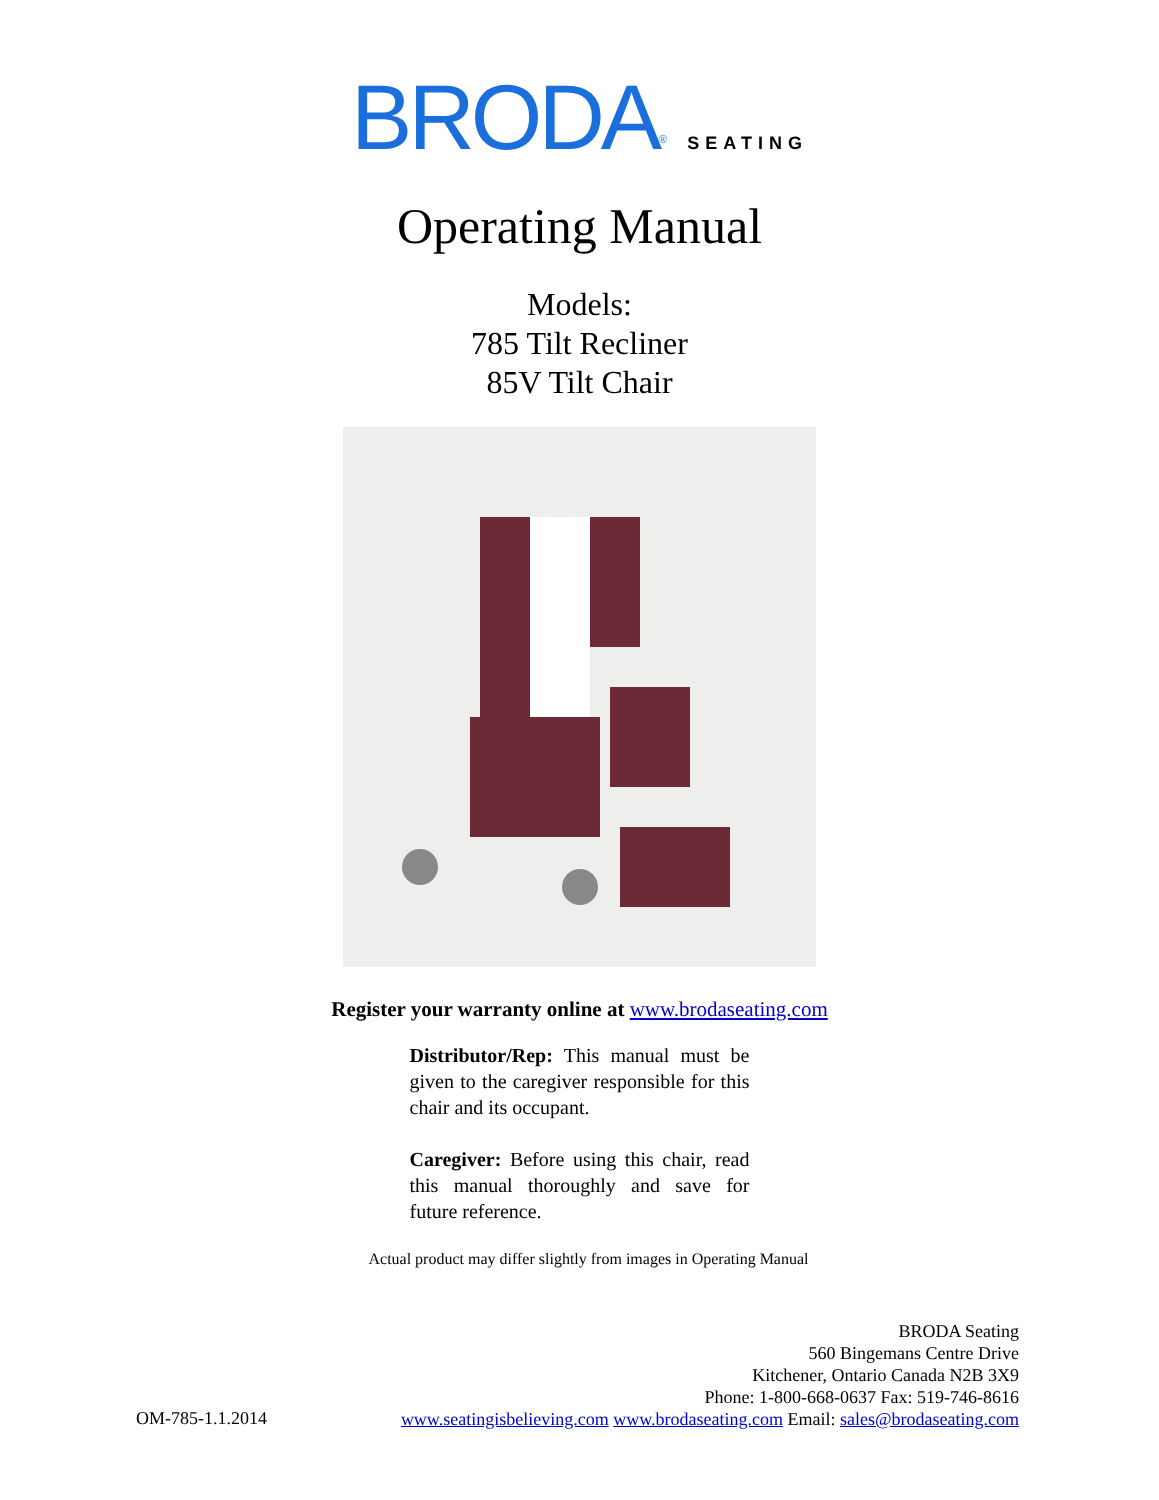BRODA<sup>®</sup> SEATING
Operating Manual
Models:
785 Tilt Recliner
85V Tilt Chair
Register your warranty online at www.brodaseating.com
Distributor/Rep: This manual must be given to the caregiver responsible for this chair and its occupant.
Caregiver: Before using this chair, read this manual thoroughly and save for future reference.
Actual product may differ slightly from images in Operating Manual
BRODA Seating
560 Bingemans Centre Drive
Kitchener, Ontario Canada N2B 3X9
Phone: 1-800-668-0637 Fax: 519-746-8616
www.seatingisbelieving.com www.brodaseating.com Email: sales@brodaseating.com
OM-785-1.1.2014